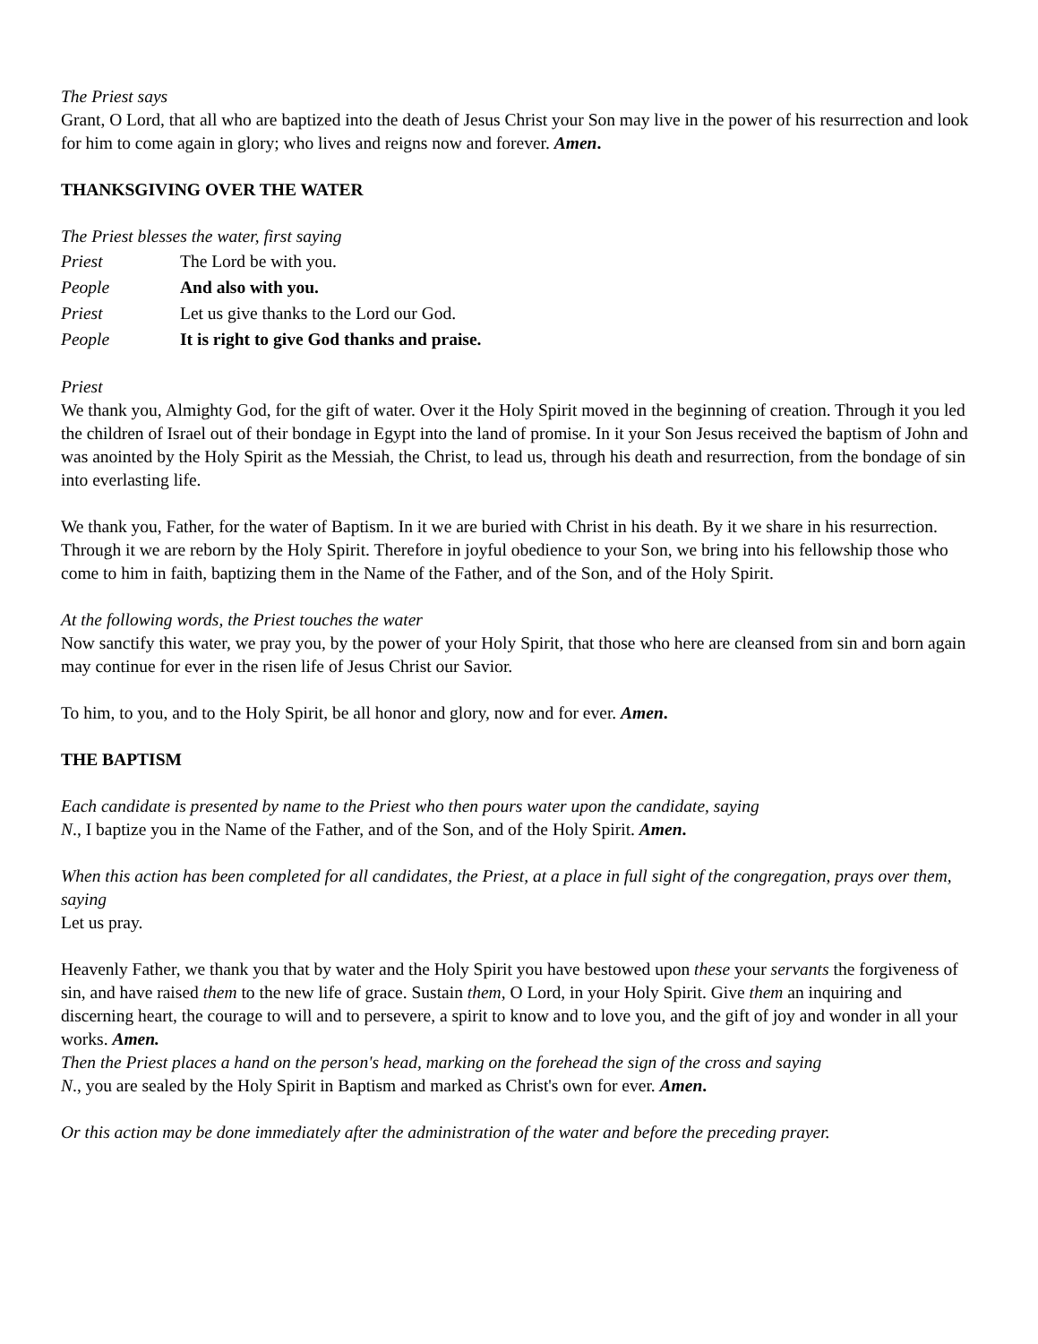The Priest says
Grant, O Lord, that all who are baptized into the death of Jesus Christ your Son may live in the power of his resurrection and look for him to come again in glory; who lives and reigns now and forever. Amen.
THANKSGIVING OVER THE WATER
The Priest blesses the water, first saying
Priest The Lord be with you.
People And also with you.
Priest Let us give thanks to the Lord our God.
People It is right to give God thanks and praise.
Priest
We thank you, Almighty God, for the gift of water. Over it the Holy Spirit moved in the beginning of creation. Through it you led the children of Israel out of their bondage in Egypt into the land of promise. In it your Son Jesus received the baptism of John and was anointed by the Holy Spirit as the Messiah, the Christ, to lead us, through his death and resurrection, from the bondage of sin into everlasting life.
We thank you, Father, for the water of Baptism. In it we are buried with Christ in his death. By it we share in his resurrection. Through it we are reborn by the Holy Spirit. Therefore in joyful obedience to your Son, we bring into his fellowship those who come to him in faith, baptizing them in the Name of the Father, and of the Son, and of the Holy Spirit.
At the following words, the Priest touches the water
Now sanctify this water, we pray you, by the power of your Holy Spirit, that those who here are cleansed from sin and born again may continue for ever in the risen life of Jesus Christ our Savior.
To him, to you, and to the Holy Spirit, be all honor and glory, now and for ever. Amen.
THE BAPTISM
Each candidate is presented by name to the Priest who then pours water upon the candidate, saying
N., I baptize you in the Name of the Father, and of the Son, and of the Holy Spirit. Amen.
When this action has been completed for all candidates, the Priest, at a place in full sight of the congregation, prays over them, saying
Let us pray.
Heavenly Father, we thank you that by water and the Holy Spirit you have bestowed upon these your servants the forgiveness of sin, and have raised them to the new life of grace. Sustain them, O Lord, in your Holy Spirit. Give them an inquiring and discerning heart, the courage to will and to persevere, a spirit to know and to love you, and the gift of joy and wonder in all your works. Amen.
Then the Priest places a hand on the person's head, marking on the forehead the sign of the cross and saying
N., you are sealed by the Holy Spirit in Baptism and marked as Christ's own for ever. Amen.
Or this action may be done immediately after the administration of the water and before the preceding prayer.